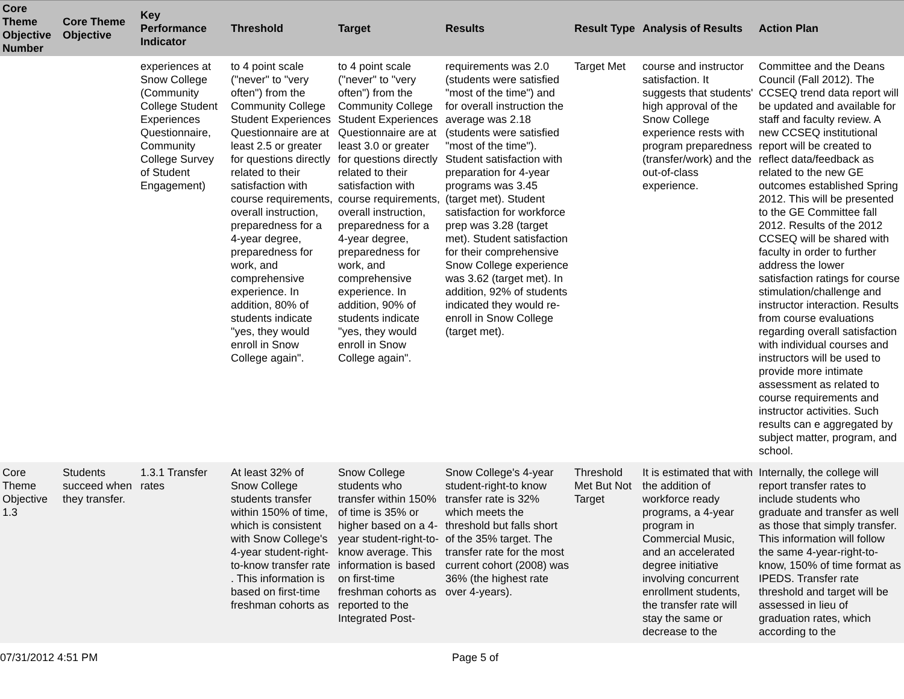| Core Theme Objective Number | Core Theme Objective | Key Performance Indicator | Threshold | Target | Results | Result Type | Analysis of Results | Action Plan |
| --- | --- | --- | --- | --- | --- | --- | --- | --- |
| | | experiences at Snow College (Community College Student Experiences Questionnaire, Community College Survey of Student Engagement) | to 4 point scale ("never" to "very often") from the Community College Student Experiences Questionnaire are at least 2.5 or greater for questions directly related to their satisfaction with course requirements, overall instruction, preparedness for a 4-year degree, preparedness for work, and comprehensive experience. In addition, 80% of students indicate "yes, they would enroll in Snow College again". | to 4 point scale ("never" to "very often") from the Community College Student Experiences Questionnaire are at least 3.0 or greater for questions directly related to their satisfaction with course requirements, overall instruction, preparedness for a 4-year degree, preparedness for work, and comprehensive experience. In addition, 90% of students indicate "yes, they would enroll in Snow College again". | requirements was 2.0 (students were satisfied "most of the time") and for overall instruction the average was 2.18 (students were satisfied "most of the time"). Student satisfaction with preparation for 4-year programs was 3.45 (target met). Student satisfaction for workforce prep was 3.28 (target met). Student satisfaction for their comprehensive Snow College experience was 3.62 (target met). In addition, 92% of students indicated they would re-enroll in Snow College (target met). | Target Met | course and instructor satisfaction. It suggests that students' high approval of the Snow College experience rests with program preparedness (transfer/work) and the out-of-class experience. | Committee and the Deans Council (Fall 2012). The CCSEQ trend data report will be updated and available for staff and faculty review. A new CCSEQ institutional report will be created to reflect data/feedback as related to the new GE outcomes established Spring 2012. This will be presented to the GE Committee fall 2012. Results of the 2012 CCSEQ will be shared with faculty in order to further address the lower satisfaction ratings for course stimulation/challenge and instructor interaction. Results from course evaluations regarding overall satisfaction with individual courses and instructors will be used to provide more intimate assessment as related to course requirements and instructor activities. Such results can e aggregated by subject matter, program, and school. |
| Core Theme Objective 1.3 | Students succeed when they transfer. | 1.3.1 Transfer rates | At least 32% of Snow College students transfer within 150% of time, which is consistent with Snow College's 4-year student-right-to-know transfer rate . This information is based on first-time freshman cohorts as | Snow College students who transfer within 150% of time is 35% or higher based on a 4-year student-right-to-know average. This information is based on first-time freshman cohorts as reported to the Integrated Post- | Snow College's 4-year student-right-to know transfer rate is 32% which meets the threshold but falls short of the 35% target. The transfer rate for the most current cohort (2008) was 36% (the highest rate over 4-years). | Threshold Met But Not Target | It is estimated that with the addition of workforce ready programs, a 4-year program in Commercial Music, and an accelerated degree initiative involving concurrent enrollment students, the transfer rate will stay the same or decrease to the | Internally, the college will report transfer rates to include students who graduate and transfer as well as those that simply transfer. This information will follow the same 4-year-right-to-know, 150% of time format as IPEDS. Transfer rate threshold and target will be assessed in lieu of graduation rates, which according to the |
07/31/2012 4:51 PM Page 5 of